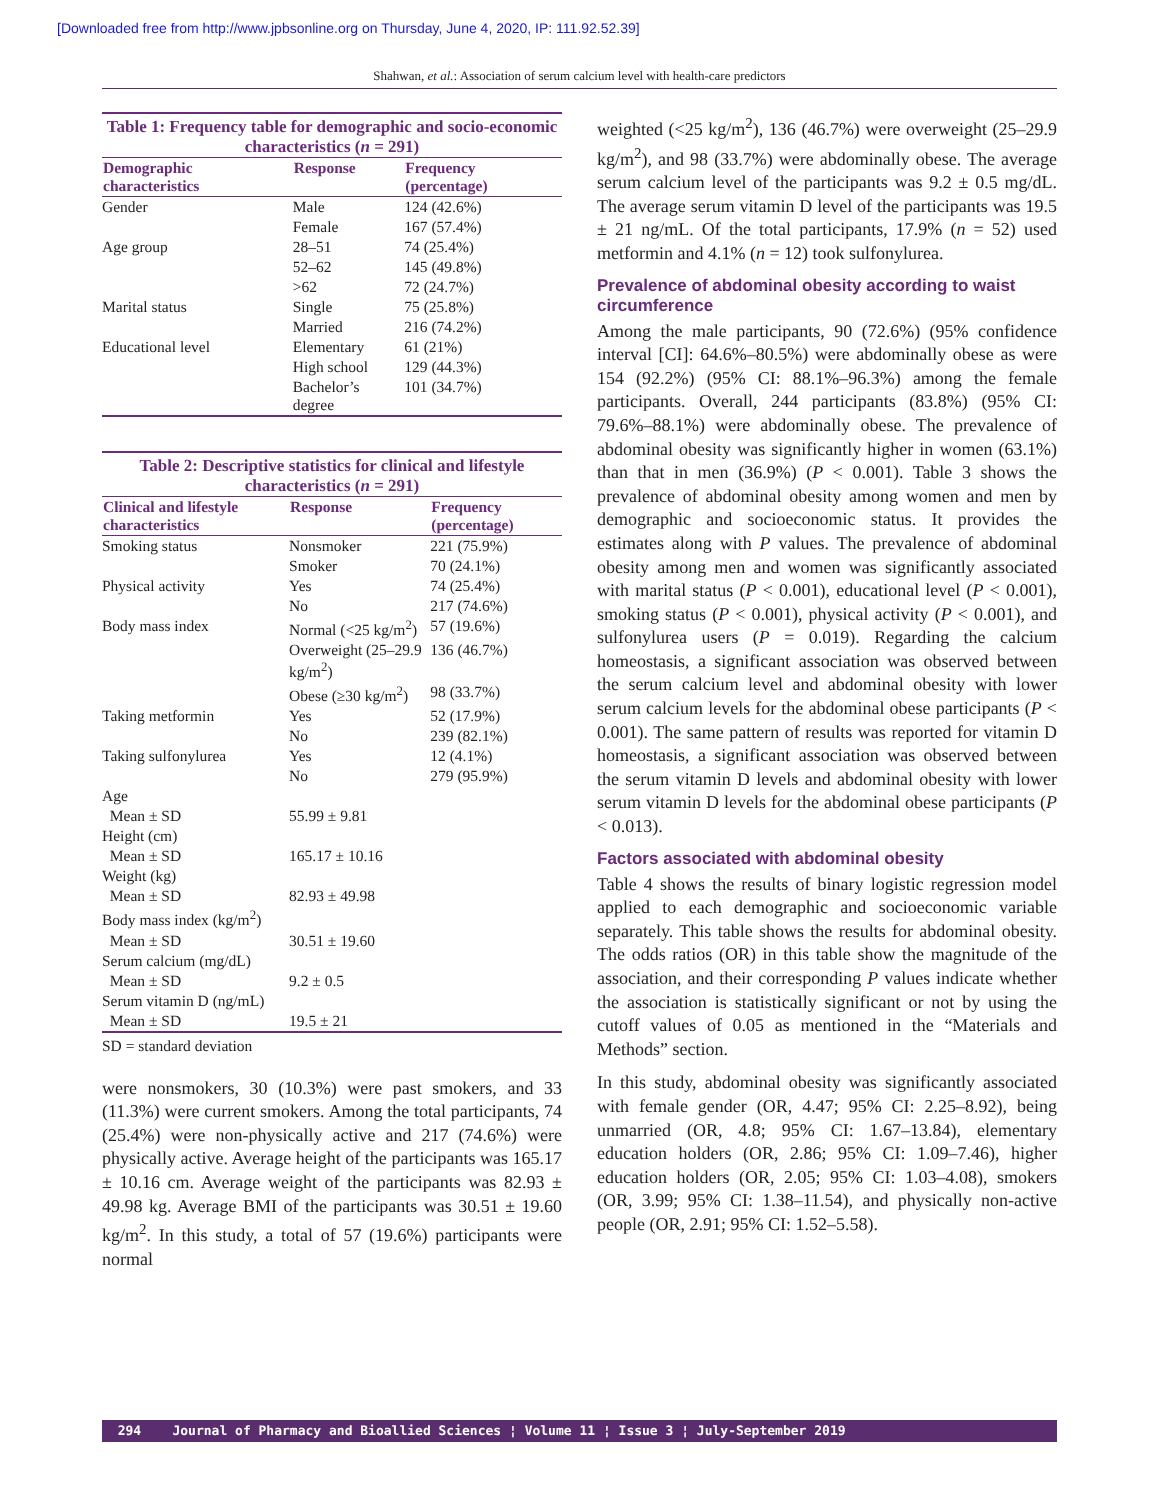[Downloaded free from http://www.jpbsonline.org on Thursday, June 4, 2020, IP: 111.92.52.39]
Shahwan, et al.: Association of serum calcium level with health-care predictors
Table 1: Frequency table for demographic and socio-economic characteristics (n = 291)
| Demographic characteristics | Response | Frequency (percentage) |
| --- | --- | --- |
| Gender | Male | 124 (42.6%) |
| | Female | 167 (57.4%) |
| Age group | 28–51 | 74 (25.4%) |
| | 52–62 | 145 (49.8%) |
| | >62 | 72 (24.7%) |
| Marital status | Single | 75 (25.8%) |
| | Married | 216 (74.2%) |
| Educational level | Elementary | 61 (21%) |
| | High school | 129 (44.3%) |
| | Bachelor’s degree | 101 (34.7%) |
Table 2: Descriptive statistics for clinical and lifestyle characteristics (n = 291)
| Clinical and lifestyle characteristics | Response | Frequency (percentage) |
| --- | --- | --- |
| Smoking status | Nonsmoker | 221 (75.9%) |
| | Smoker | 70 (24.1%) |
| Physical activity | Yes | 74 (25.4%) |
| | No | 217 (74.6%) |
| Body mass index | Normal (<25 kg/m<sup>2</sup>) | 57 (19.6%) |
| | Overweight (25–29.9 kg/m<sup>2</sup>) | 136 (46.7%) |
| | Obese (≥30 kg/m<sup>2</sup>) | 98 (33.7%) |
| Taking metformin | Yes | 52 (17.9%) |
| | No | 239 (82.1%) |
| Taking sulfonylurea | Yes | 12 (4.1%) |
| | No | 279 (95.9%) |
| Age | | |
| Mean ± SD | 55.99 ± 9.81 | |
| Height (cm) | | |
| Mean ± SD | 165.17 ± 10.16 | |
| Weight (kg) | | |
| Mean ± SD | 82.93 ± 49.98 | |
| Body mass index (kg/m<sup>2</sup>) | | |
| Mean ± SD | 30.51 ± 19.60 | |
| Serum calcium (mg/dL) | | |
| Mean ± SD | 9.2 ± 0.5 | |
| Serum vitamin D (ng/mL) | | |
| Mean ± SD | 19.5 ± 21 | |
SD = standard deviation
were nonsmokers, 30 (10.3%) were past smokers, and 33 (11.3%) were current smokers. Among the total participants, 74 (25.4%) were non-physically active and 217 (74.6%) were physically active. Average height of the participants was 165.17 ± 10.16 cm. Average weight of the participants was 82.93 ± 49.98 kg. Average BMI of the participants was 30.51 ± 19.60 kg/m<sup>2</sup>. In this study, a total of 57 (19.6%) participants were normal
weighted (<25 kg/m<sup>2</sup>), 136 (46.7%) were overweight (25–29.9 kg/m<sup>2</sup>), and 98 (33.7%) were abdominally obese. The average serum calcium level of the participants was 9.2 ± 0.5 mg/dL. The average serum vitamin D level of the participants was 19.5 ± 21 ng/mL. Of the total participants, 17.9% (n = 52) used metformin and 4.1% (n = 12) took sulfonylurea.
Prevalence of abdominal obesity according to waist circumference
Among the male participants, 90 (72.6%) (95% confidence interval [CI]: 64.6%–80.5%) were abdominally obese as were 154 (92.2%) (95% CI: 88.1%–96.3%) among the female participants. Overall, 244 participants (83.8%) (95% CI: 79.6%–88.1%) were abdominally obese. The prevalence of abdominal obesity was significantly higher in women (63.1%) than that in men (36.9%) (P < 0.001). Table 3 shows the prevalence of abdominal obesity among women and men by demographic and socioeconomic status. It provides the estimates along with P values. The prevalence of abdominal obesity among men and women was significantly associated with marital status (P < 0.001), educational level (P < 0.001), smoking status (P < 0.001), physical activity (P < 0.001), and sulfonylurea users (P = 0.019). Regarding the calcium homeostasis, a significant association was observed between the serum calcium level and abdominal obesity with lower serum calcium levels for the abdominal obese participants (P < 0.001). The same pattern of results was reported for vitamin D homeostasis, a significant association was observed between the serum vitamin D levels and abdominal obesity with lower serum vitamin D levels for the abdominal obese participants (P < 0.013).
Factors associated with abdominal obesity
Table 4 shows the results of binary logistic regression model applied to each demographic and socioeconomic variable separately. This table shows the results for abdominal obesity. The odds ratios (OR) in this table show the magnitude of the association, and their corresponding P values indicate whether the association is statistically significant or not by using the cutoff values of 0.05 as mentioned in the “Materials and Methods” section.
In this study, abdominal obesity was significantly associated with female gender (OR, 4.47; 95% CI: 2.25–8.92), being unmarried (OR, 4.8; 95% CI: 1.67–13.84), elementary education holders (OR, 2.86; 95% CI: 1.09–7.46), higher education holders (OR, 2.05; 95% CI: 1.03–4.08), smokers (OR, 3.99; 95% CI: 1.38–11.54), and physically non-active people (OR, 2.91; 95% CI: 1.52–5.58).
294 Journal of Pharmacy and Bioallied Sciences ¦ Volume 11 ¦ Issue 3 ¦ July-September 2019